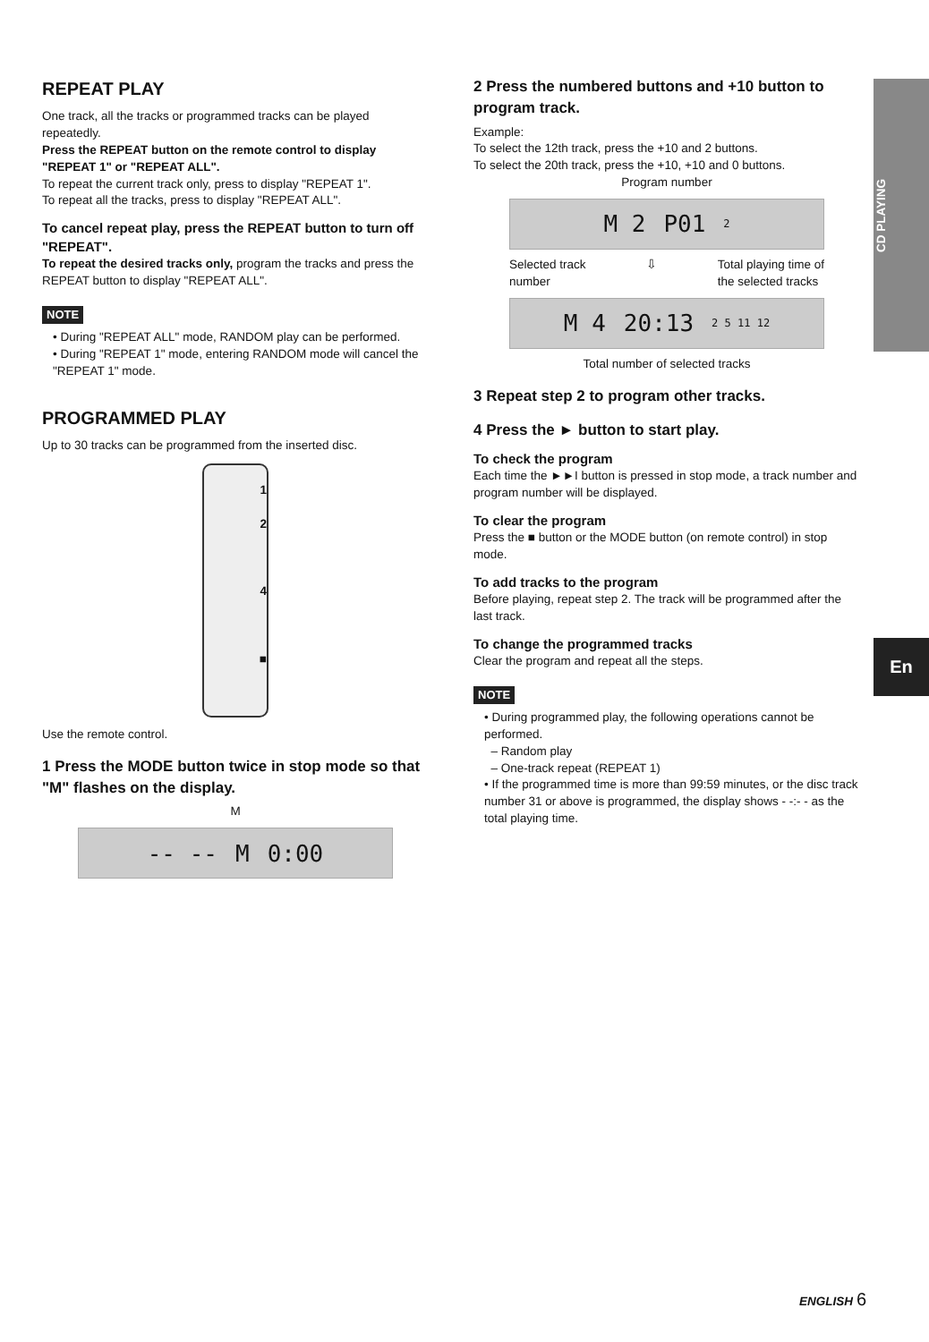CD PLAYING
En
REPEAT PLAY
One track, all the tracks or programmed tracks can be played repeatedly.
Press the REPEAT button on the remote control to display "REPEAT 1" or "REPEAT ALL".
To repeat the current track only, press to display "REPEAT 1".
To repeat all the tracks, press to display "REPEAT ALL".
To cancel repeat play, press the REPEAT button to turn off "REPEAT".
To repeat the desired tracks only, program the tracks and press the REPEAT button to display "REPEAT ALL".
NOTE
• During "REPEAT ALL" mode, RANDOM play can be performed.
• During "REPEAT 1" mode, entering RANDOM mode will cancel the "REPEAT 1" mode.
PROGRAMMED PLAY
Up to 30 tracks can be programmed from the inserted disc.
1
2
4
■
Use the remote control.
1 Press the MODE button twice in stop mode so that "M" flashes on the display.
M
-- -- M 0:00
2 Press the numbered buttons and +10 button to program track.
Example:
To select the 12th track, press the +10 and 2 buttons.
To select the 20th track, press the +10, +10 and 0 buttons.
Program number
M 2 P01 2
Selected track
number ⇩ Total playing time of
the selected tracks
M 4 20:13 2 5 11 12
Total number of selected tracks
3 Repeat step 2 to program other tracks.
4 Press the ► button to start play.
To check the program
Each time the ►►I button is pressed in stop mode, a track number and program number will be displayed.
To clear the program
Press the ■ button or the MODE button (on remote control) in stop mode.
To add tracks to the program
Before playing, repeat step 2. The track will be programmed after the last track.
To change the programmed tracks
Clear the program and repeat all the steps.
NOTE
• During programmed play, the following operations cannot be performed.
– Random play
– One-track repeat (REPEAT 1)
• If the programmed time is more than 99:59 minutes, or the disc track number 31 or above is programmed, the display shows - -:- - as the total playing time.
ENGLISH 6